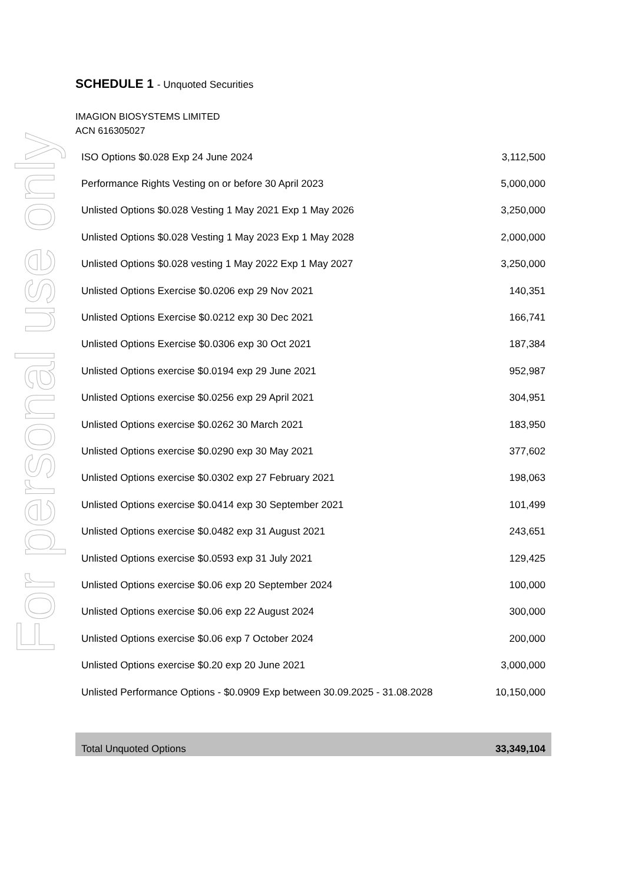For personal use only
SCHEDULE 1 - Unquoted Securities
IMAGION BIOSYSTEMS LIMITED
ACN 616305027
| ISO Options $0.028 Exp 24 June 2024 | 3,112,500 |
| Performance Rights Vesting on or before 30 April 2023 | 5,000,000 |
| Unlisted Options $0.028 Vesting 1 May 2021 Exp 1 May 2026 | 3,250,000 |
| Unlisted Options $0.028 Vesting 1 May 2023 Exp 1 May 2028 | 2,000,000 |
| Unlisted Options $0.028 vesting 1 May 2022 Exp 1 May 2027 | 3,250,000 |
| Unlisted Options Exercise $0.0206 exp 29 Nov 2021 | 140,351 |
| Unlisted Options Exercise $0.0212 exp 30 Dec 2021 | 166,741 |
| Unlisted Options Exercise $0.0306 exp 30 Oct 2021 | 187,384 |
| Unlisted Options exercise $0.0194 exp 29 June 2021 | 952,987 |
| Unlisted Options exercise $0.0256 exp 29 April 2021 | 304,951 |
| Unlisted Options exercise $0.0262 30 March 2021 | 183,950 |
| Unlisted Options exercise $0.0290 exp 30 May 2021 | 377,602 |
| Unlisted Options exercise $0.0302 exp 27 February 2021 | 198,063 |
| Unlisted Options exercise $0.0414 exp 30 September 2021 | 101,499 |
| Unlisted Options exercise $0.0482 exp 31 August 2021 | 243,651 |
| Unlisted Options exercise $0.0593 exp 31 July 2021 | 129,425 |
| Unlisted Options exercise $0.06 exp 20 September 2024 | 100,000 |
| Unlisted Options exercise $0.06 exp 22 August 2024 | 300,000 |
| Unlisted Options exercise $0.06 exp 7 October 2024 | 200,000 |
| Unlisted Options exercise $0.20 exp 20 June 2021 | 3,000,000 |
| Unlisted Performance Options - $0.0909 Exp between 30.09.2025 - 31.08.2028 | 10,150,000 |
| Total Unquoted Options | 33,349,104 |